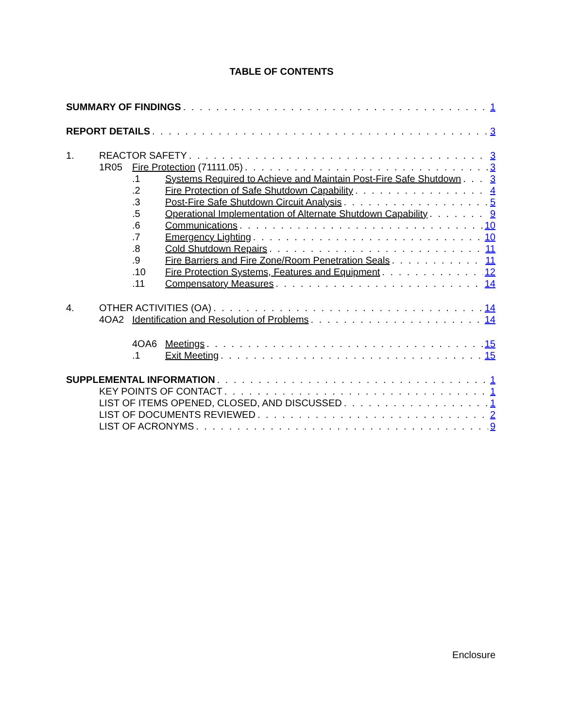TABLE OF CONTENTS
SUMMARY OF FINDINGS 1
REPORT DETAILS 3
1. REACTOR SAFETY 3
1R05 Fire Protection (71111.05) 3
.1 Systems Required to Achieve and Maintain Post-Fire Safe Shutdown 3
.2 Fire Protection of Safe Shutdown Capability 4
.3 Post-Fire Safe Shutdown Circuit Analysis 5
.5 Operational Implementation of Alternate Shutdown Capability 9
.6 Communications 10
.7 Emergency Lighting 10
.8 Cold Shutdown Repairs 11
.9 Fire Barriers and Fire Zone/Room Penetration Seals 11
.10 Fire Protection Systems, Features and Equipment 12
.11 Compensatory Measures 14
4. OTHER ACTIVITIES (OA) 14
4OA2 Identification and Resolution of Problems 14
4OA6 Meetings 15
.1 Exit Meeting 15
SUPPLEMENTAL INFORMATION 1
KEY POINTS OF CONTACT 1
LIST OF ITEMS OPENED, CLOSED, AND DISCUSSED 1
LIST OF DOCUMENTS REVIEWED 2
LIST OF ACRONYMS 9
Enclosure